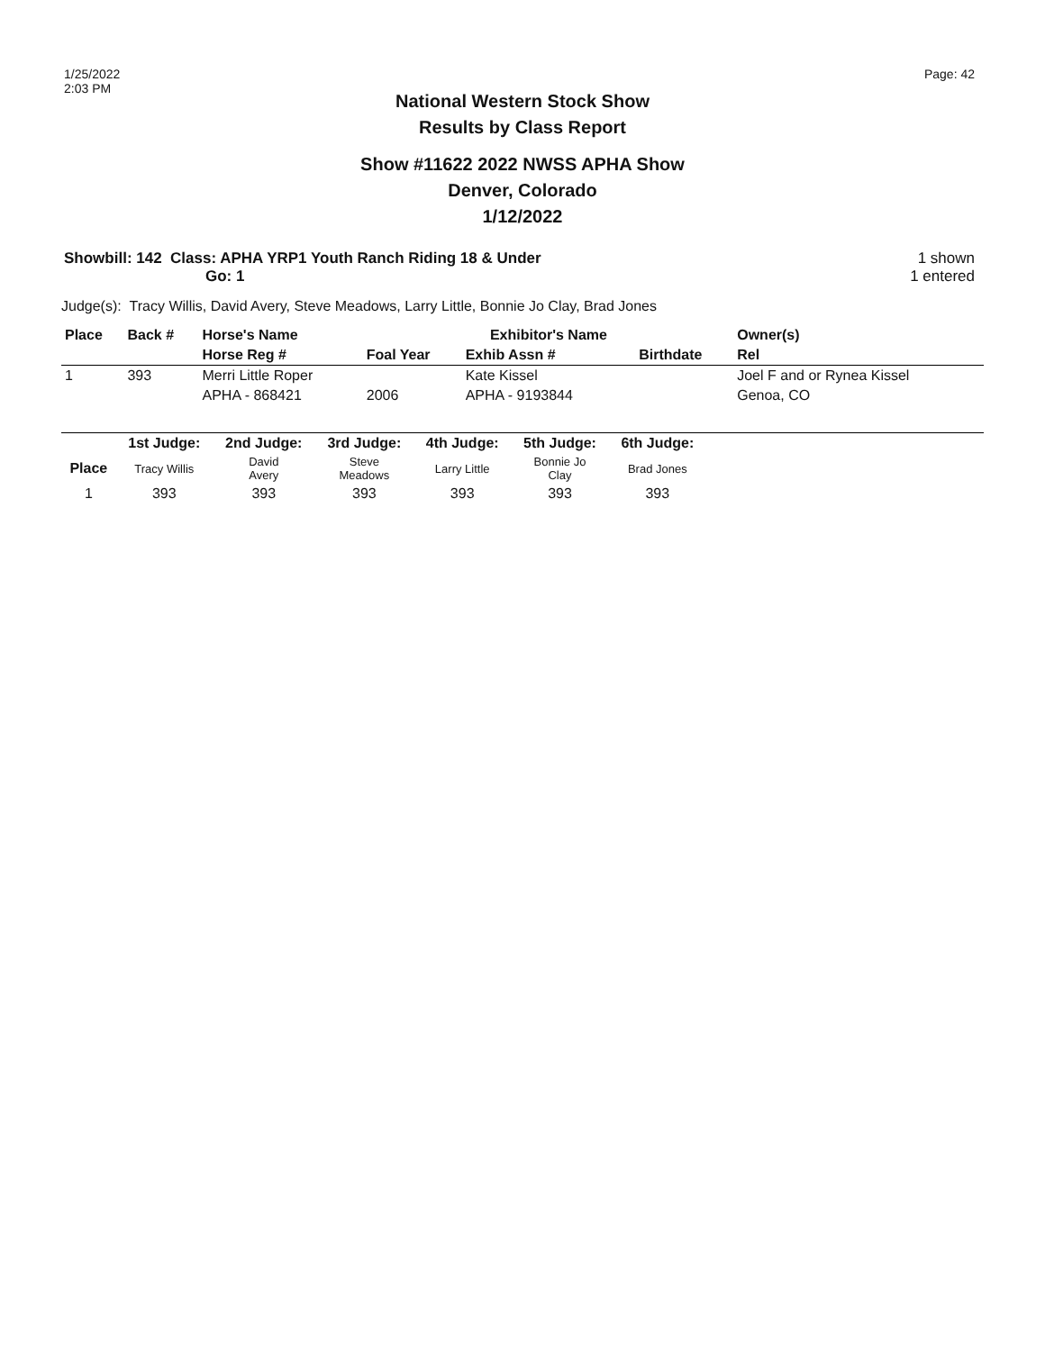1/25/2022
2:03 PM
Page: 42
National Western Stock Show
Results by Class Report
Show #11622 2022 NWSS APHA Show
Denver, Colorado
1/12/2022
Showbill: 142 Class: APHA YRP1 Youth Ranch Riding 18 & Under
Go: 1
1 shown
1 entered
Judge(s): Tracy Willis, David Avery, Steve Meadows, Larry Little, Bonnie Jo Clay, Brad Jones
| Place | Back # | Horse's Name | | Exhibitor's Name | | | Owner(s) |
| --- | --- | --- | --- | --- | --- | --- | --- |
| | | Horse Reg # | Foal Year | Exhib Assn # | | Birthdate | Rel |
| 1 | 393 | Merri Little Roper | | Kate Kissel | | | Joel F and or Rynea Kissel |
| | | APHA - 868421 | 2006 | APHA - 9193844 | | | Genoa, CO |
| | 1st Judge: | 2nd Judge: | 3rd Judge: | 4th Judge: | 5th Judge: | 6th Judge: | |
| --- | --- | --- | --- | --- | --- | --- | --- |
| Place | Tracy Willis | David Avery | Steve Meadows | Larry Little | Bonnie Jo Clay | Brad Jones | |
| 1 | 393 | 393 | 393 | 393 | 393 | 393 | |